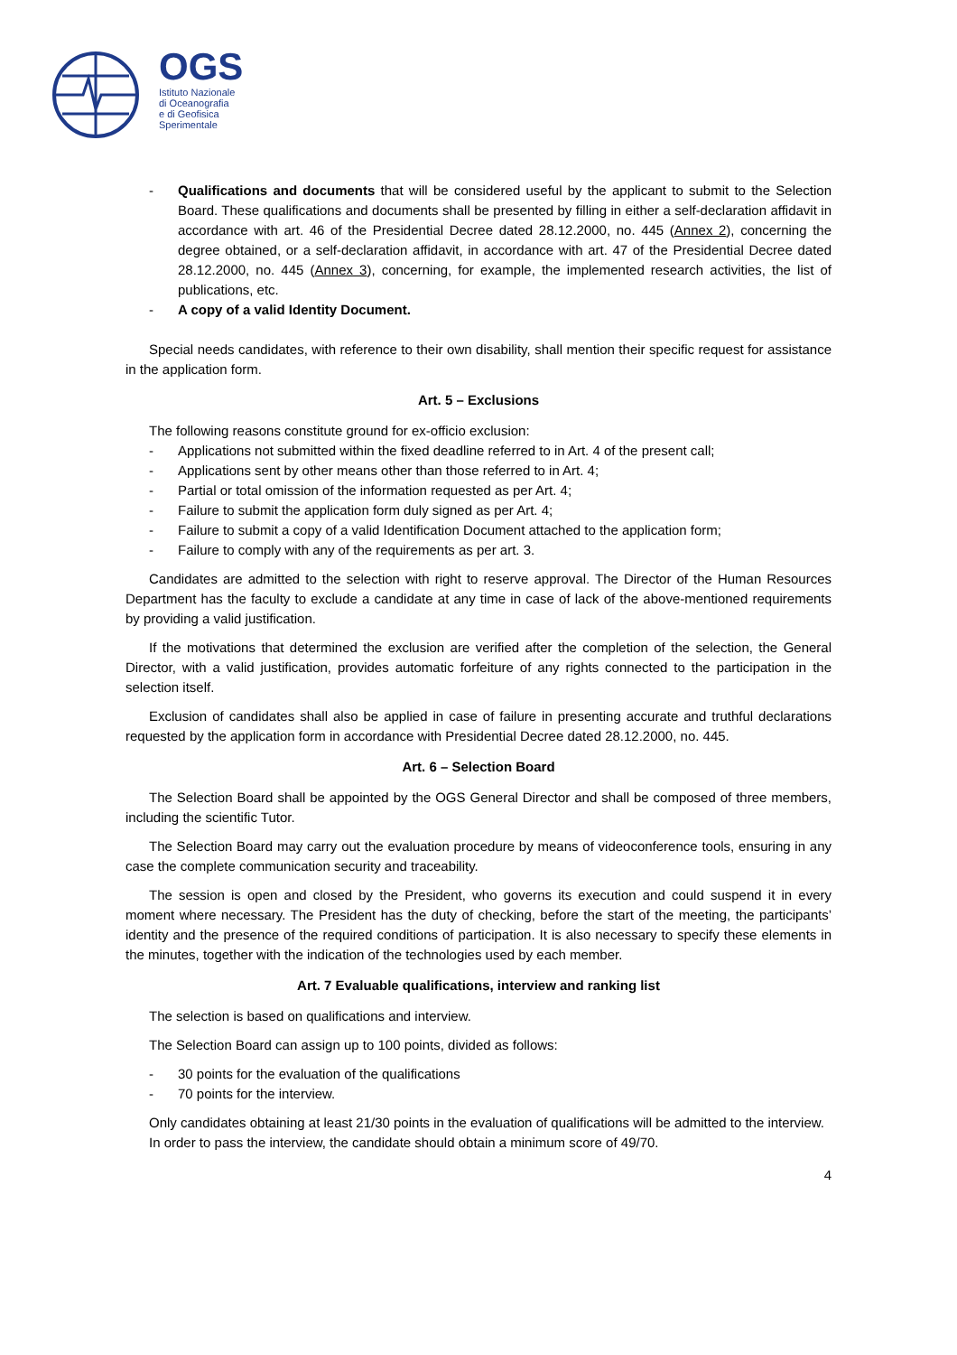OGS
Istituto Nazionale
di Oceanografia
e di Geofisica
Sperimentale
- Qualifications and documents that will be considered useful by the applicant to submit to the Selection Board. These qualifications and documents shall be presented by filling in either a self-declaration affidavit in accordance with art. 46 of the Presidential Decree dated 28.12.2000, no. 445 (Annex 2), concerning the degree obtained, or a self-declaration affidavit, in accordance with art. 47 of the Presidential Decree dated 28.12.2000, no. 445 (Annex 3), concerning, for example, the implemented research activities, the list of publications, etc.
- A copy of a valid Identity Document.
Special needs candidates, with reference to their own disability, shall mention their specific request for assistance in the application form.
Art. 5 – Exclusions
The following reasons constitute ground for ex-officio exclusion:
- Applications not submitted within the fixed deadline referred to in Art. 4 of the present call;
- Applications sent by other means other than those referred to in Art. 4;
- Partial or total omission of the information requested as per Art. 4;
- Failure to submit the application form duly signed as per Art. 4;
- Failure to submit a copy of a valid Identification Document attached to the application form;
- Failure to comply with any of the requirements as per art. 3.
Candidates are admitted to the selection with right to reserve approval. The Director of the Human Resources Department has the faculty to exclude a candidate at any time in case of lack of the above-mentioned requirements by providing a valid justification.
If the motivations that determined the exclusion are verified after the completion of the selection, the General Director, with a valid justification, provides automatic forfeiture of any rights connected to the participation in the selection itself.
Exclusion of candidates shall also be applied in case of failure in presenting accurate and truthful declarations requested by the application form in accordance with Presidential Decree dated 28.12.2000, no. 445.
Art. 6 – Selection Board
The Selection Board shall be appointed by the OGS General Director and shall be composed of three members, including the scientific Tutor.
The Selection Board may carry out the evaluation procedure by means of videoconference tools, ensuring in any case the complete communication security and traceability.
The session is open and closed by the President, who governs its execution and could suspend it in every moment where necessary. The President has the duty of checking, before the start of the meeting, the participants’ identity and the presence of the required conditions of participation. It is also necessary to specify these elements in the minutes, together with the indication of the technologies used by each member.
Art. 7 Evaluable qualifications, interview and ranking list
The selection is based on qualifications and interview.
The Selection Board can assign up to 100 points, divided as follows:
- 30 points for the evaluation of the qualifications
- 70 points for the interview.
Only candidates obtaining at least 21/30 points in the evaluation of qualifications will be admitted to the interview.
In order to pass the interview, the candidate should obtain a minimum score of 49/70.
4